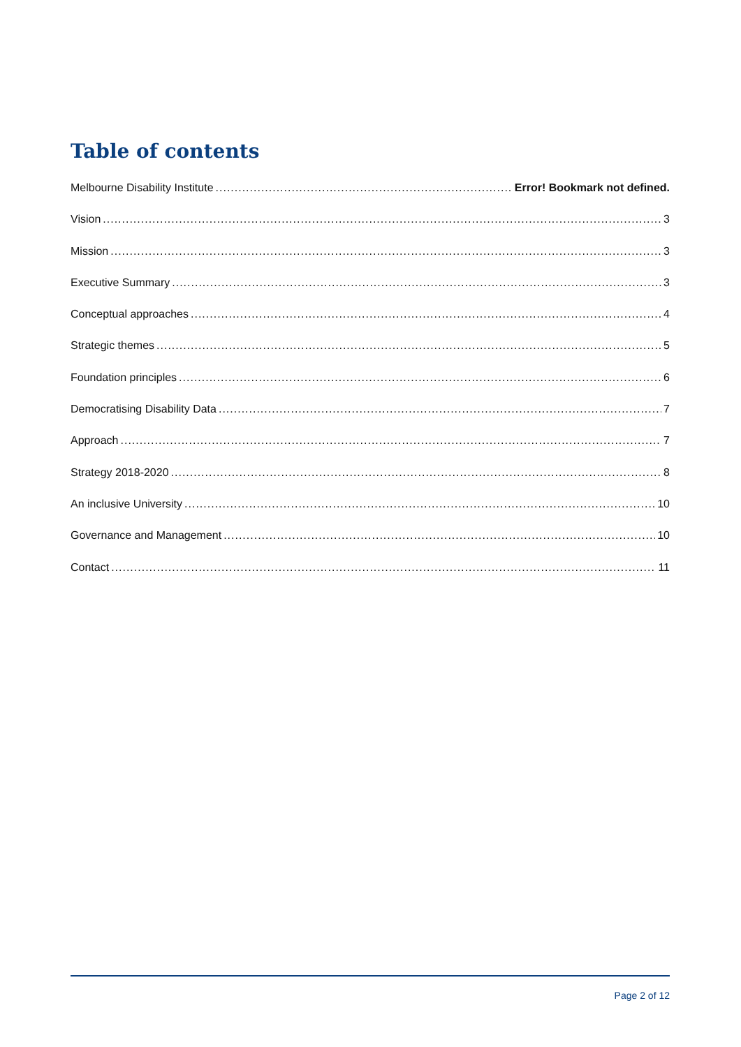Table of contents
Melbourne Disability Institute Error! Bookmark not defined.
Vision 3
Mission 3
Executive Summary 3
Conceptual approaches 4
Strategic themes 5
Foundation principles 6
Democratising Disability Data 7
Approach 7
Strategy 2018-2020 8
An inclusive University 10
Governance and Management 10
Contact 11
Page 2 of 12